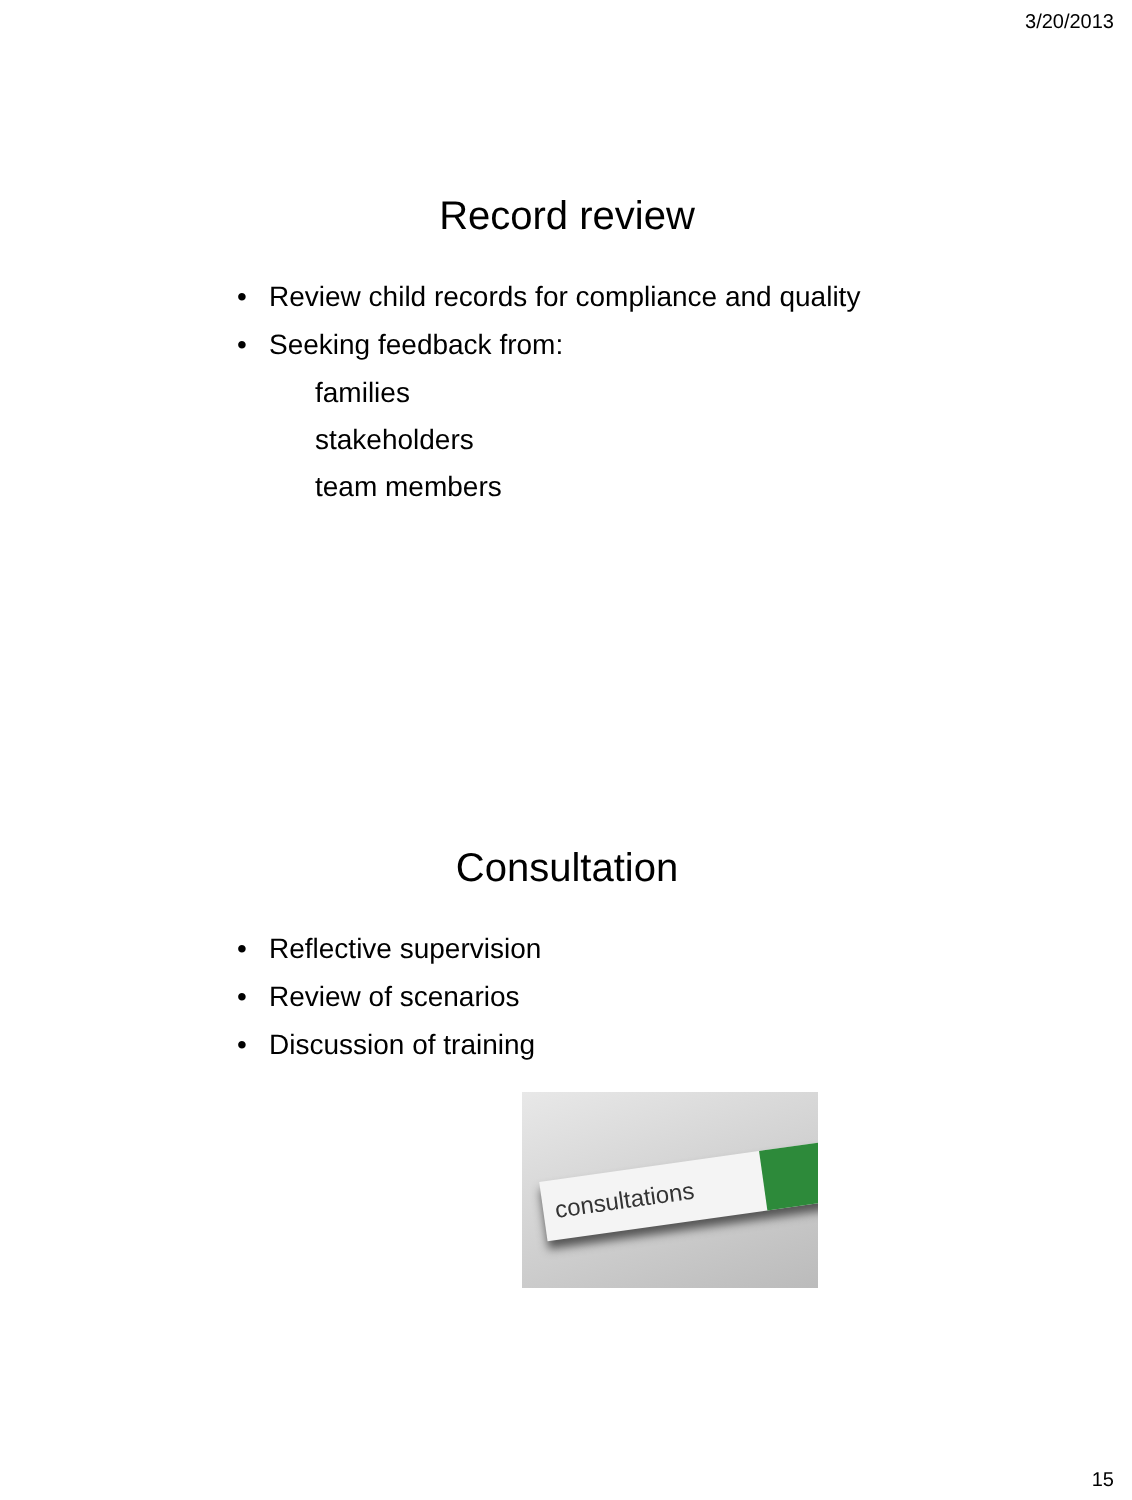3/20/2013
Record review
Review child records for compliance and quality
Seeking feedback from:
families
stakeholders
team members
Consultation
Reflective supervision
Review of scenarios
Discussion of training
consultations
15